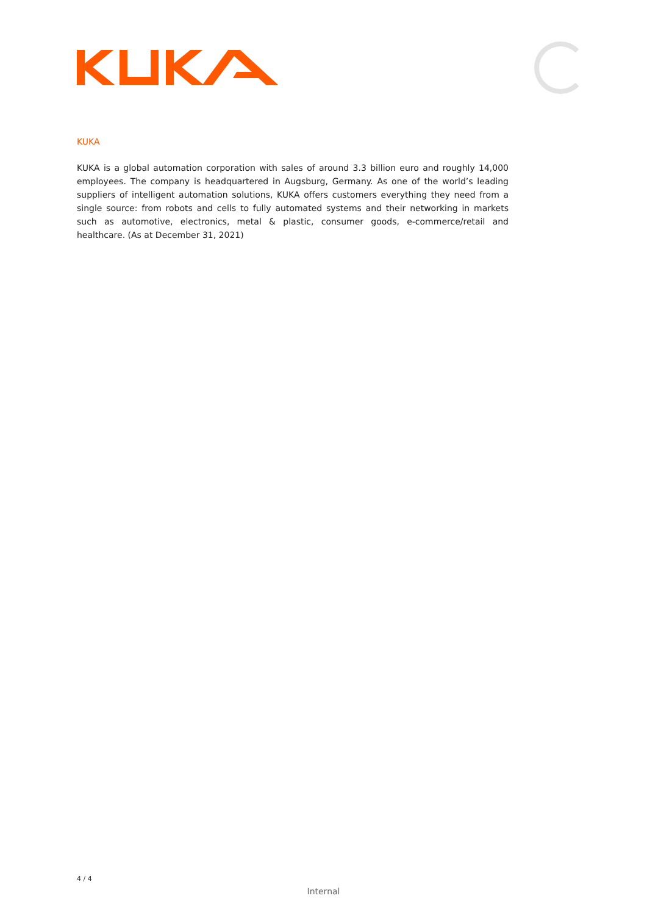KUKA
KUKA is a global automation corporation with sales of around 3.3 billion euro and roughly 14,000 employees. The company is headquartered in Augsburg, Germany. As one of the world’s leading suppliers of intelligent automation solutions, KUKA offers customers everything they need from a single source: from robots and cells to fully automated systems and their networking in markets such as automotive, electronics, metal & plastic, consumer goods, e-commerce/retail and healthcare. (As at December 31, 2021)
4 / 4
Internal